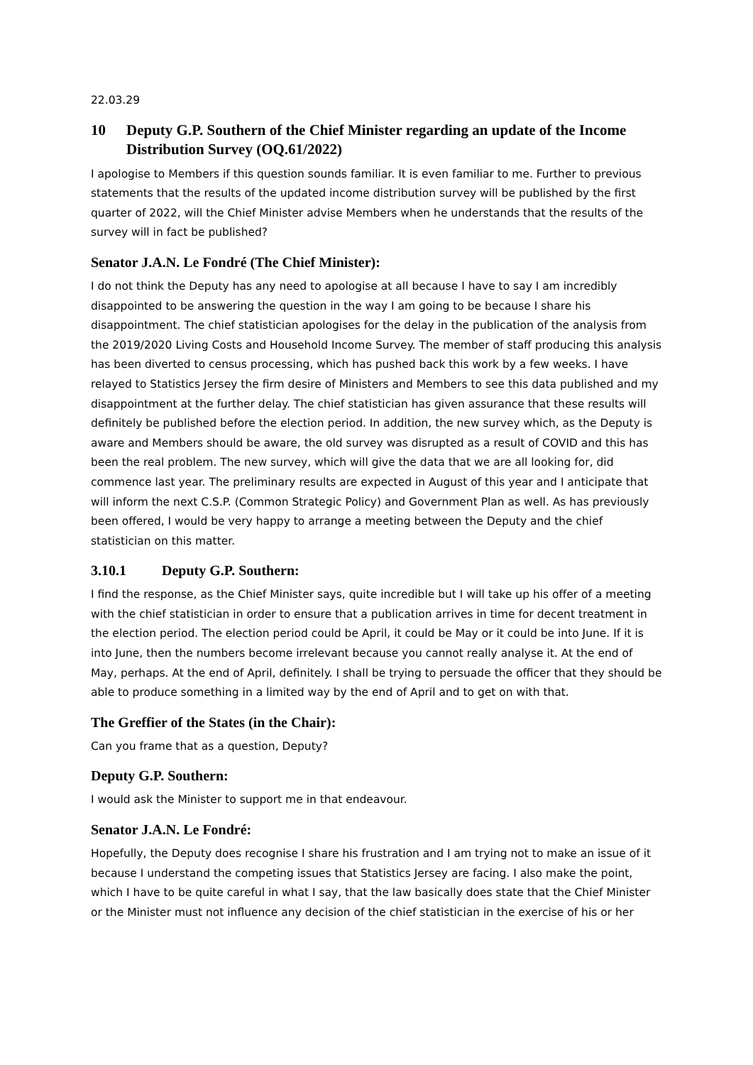22.03.29
10 Deputy G.P. Southern of the Chief Minister regarding an update of the Income Distribution Survey (OQ.61/2022)
I apologise to Members if this question sounds familiar. It is even familiar to me. Further to previous statements that the results of the updated income distribution survey will be published by the first quarter of 2022, will the Chief Minister advise Members when he understands that the results of the survey will in fact be published?
Senator J.A.N. Le Fondré (The Chief Minister):
I do not think the Deputy has any need to apologise at all because I have to say I am incredibly disappointed to be answering the question in the way I am going to be because I share his disappointment. The chief statistician apologises for the delay in the publication of the analysis from the 2019/2020 Living Costs and Household Income Survey. The member of staff producing this analysis has been diverted to census processing, which has pushed back this work by a few weeks. I have relayed to Statistics Jersey the firm desire of Ministers and Members to see this data published and my disappointment at the further delay. The chief statistician has given assurance that these results will definitely be published before the election period. In addition, the new survey which, as the Deputy is aware and Members should be aware, the old survey was disrupted as a result of COVID and this has been the real problem. The new survey, which will give the data that we are all looking for, did commence last year. The preliminary results are expected in August of this year and I anticipate that will inform the next C.S.P. (Common Strategic Policy) and Government Plan as well. As has previously been offered, I would be very happy to arrange a meeting between the Deputy and the chief statistician on this matter.
3.10.1 Deputy G.P. Southern:
I find the response, as the Chief Minister says, quite incredible but I will take up his offer of a meeting with the chief statistician in order to ensure that a publication arrives in time for decent treatment in the election period. The election period could be April, it could be May or it could be into June. If it is into June, then the numbers become irrelevant because you cannot really analyse it. At the end of May, perhaps. At the end of April, definitely. I shall be trying to persuade the officer that they should be able to produce something in a limited way by the end of April and to get on with that.
The Greffier of the States (in the Chair):
Can you frame that as a question, Deputy?
Deputy G.P. Southern:
I would ask the Minister to support me in that endeavour.
Senator J.A.N. Le Fondré:
Hopefully, the Deputy does recognise I share his frustration and I am trying not to make an issue of it because I understand the competing issues that Statistics Jersey are facing. I also make the point, which I have to be quite careful in what I say, that the law basically does state that the Chief Minister or the Minister must not influence any decision of the chief statistician in the exercise of his or her